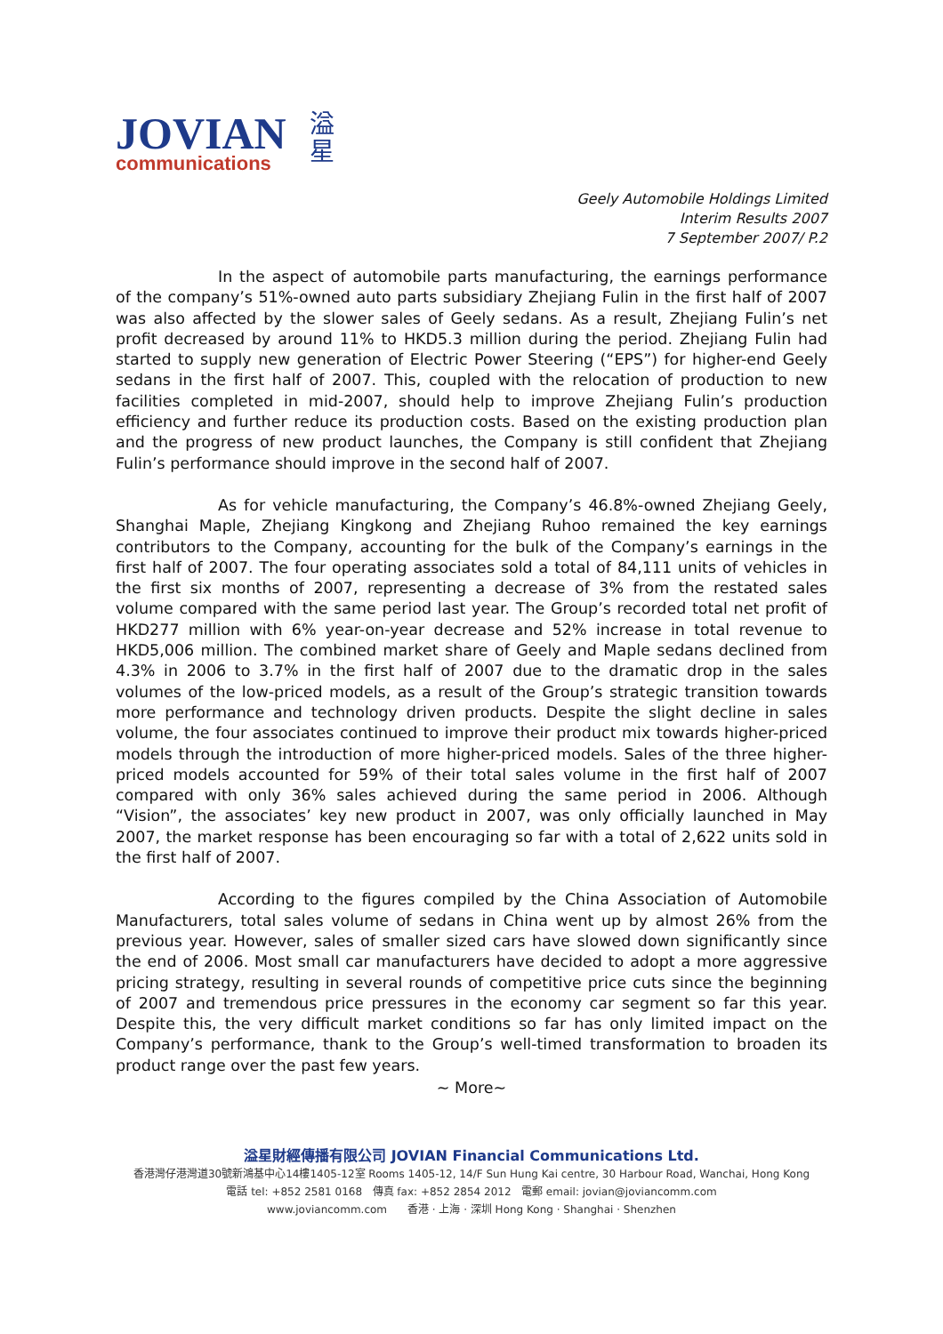JOVIAN
communications
溢
星
Geely Automobile Holdings Limited
Interim Results 2007
7 September 2007/ P.2
In the aspect of automobile parts manufacturing, the earnings performance of the company’s 51%-owned auto parts subsidiary Zhejiang Fulin in the first half of 2007 was also affected by the slower sales of Geely sedans. As a result, Zhejiang Fulin’s net profit decreased by around 11% to HKD5.3 million during the period. Zhejiang Fulin had started to supply new generation of Electric Power Steering (“EPS”) for higher-end Geely sedans in the first half of 2007. This, coupled with the relocation of production to new facilities completed in mid-2007, should help to improve Zhejiang Fulin’s production efficiency and further reduce its production costs. Based on the existing production plan and the progress of new product launches, the Company is still confident that Zhejiang Fulin’s performance should improve in the second half of 2007.
As for vehicle manufacturing, the Company’s 46.8%-owned Zhejiang Geely, Shanghai Maple, Zhejiang Kingkong and Zhejiang Ruhoo remained the key earnings contributors to the Company, accounting for the bulk of the Company’s earnings in the first half of 2007. The four operating associates sold a total of 84,111 units of vehicles in the first six months of 2007, representing a decrease of 3% from the restated sales volume compared with the same period last year. The Group’s recorded total net profit of HKD277 million with 6% year-on-year decrease and 52% increase in total revenue to HKD5,006 million. The combined market share of Geely and Maple sedans declined from 4.3% in 2006 to 3.7% in the first half of 2007 due to the dramatic drop in the sales volumes of the low-priced models, as a result of the Group’s strategic transition towards more performance and technology driven products. Despite the slight decline in sales volume, the four associates continued to improve their product mix towards higher-priced models through the introduction of more higher-priced models. Sales of the three higher-priced models accounted for 59% of their total sales volume in the first half of 2007 compared with only 36% sales achieved during the same period in 2006. Although “Vision”, the associates’ key new product in 2007, was only officially launched in May 2007, the market response has been encouraging so far with a total of 2,622 units sold in the first half of 2007.
According to the figures compiled by the China Association of Automobile Manufacturers, total sales volume of sedans in China went up by almost 26% from the previous year. However, sales of smaller sized cars have slowed down significantly since the end of 2006. Most small car manufacturers have decided to adopt a more aggressive pricing strategy, resulting in several rounds of competitive price cuts since the beginning of 2007 and tremendous price pressures in the economy car segment so far this year. Despite this, the very difficult market conditions so far has only limited impact on the Company’s performance, thank to the Group’s well-timed transformation to broaden its product range over the past few years.
~ More~
溢星財經傳播有限公司 JOVIAN Financial Communications Ltd.
香港灣仔港灣道30號新鴻基中心14樓1405-12室 Rooms 1405-12, 14/F Sun Hung Kai centre, 30 Harbour Road, Wanchai, Hong Kong
電話 tel: +852 2581 0168 傳真 fax: +852 2854 2012 電郵 email: jovian@joviancomm.com
www.joviancomm.com 香港 · 上海 · 深圳 Hong Kong · Shanghai · Shenzhen